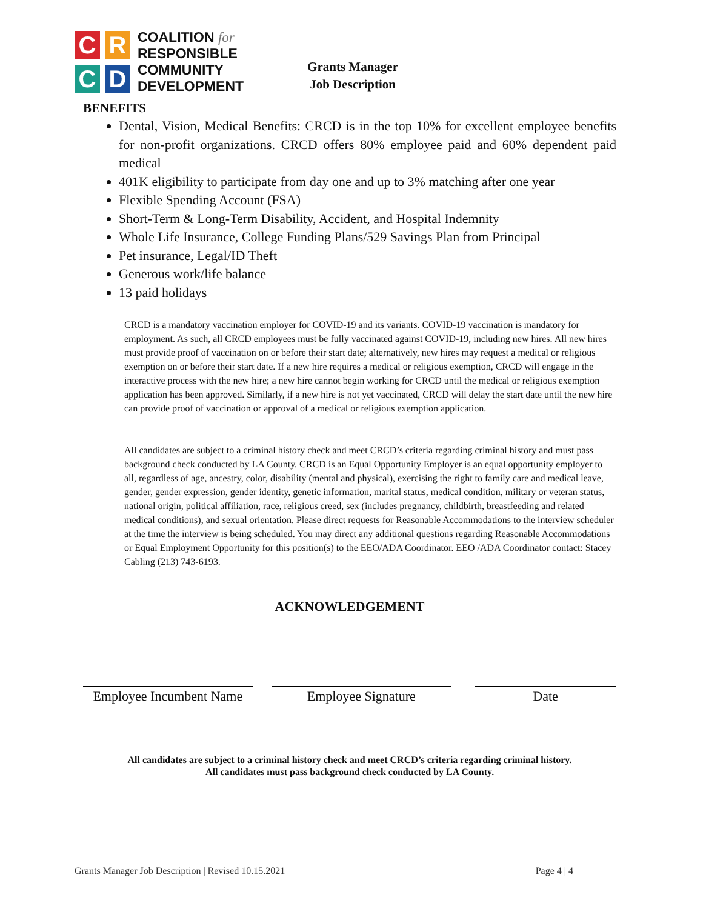C
R
C
D
COALITION for
RESPONSIBLE
COMMUNITY
DEVELOPMENT
Grants Manager
Job Description
BENEFITS
Dental, Vision, Medical Benefits: CRCD is in the top 10% for excellent employee benefits for non-profit organizations. CRCD offers 80% employee paid and 60% dependent paid medical
401K eligibility to participate from day one and up to 3% matching after one year
Flexible Spending Account (FSA)
Short-Term & Long-Term Disability, Accident, and Hospital Indemnity
Whole Life Insurance, College Funding Plans/529 Savings Plan from Principal
Pet insurance, Legal/ID Theft
Generous work/life balance
13 paid holidays
CRCD is a mandatory vaccination employer for COVID-19 and its variants. COVID-19 vaccination is mandatory for employment. As such, all CRCD employees must be fully vaccinated against COVID-19, including new hires. All new hires must provide proof of vaccination on or before their start date; alternatively, new hires may request a medical or religious exemption on or before their start date. If a new hire requires a medical or religious exemption, CRCD will engage in the interactive process with the new hire; a new hire cannot begin working for CRCD until the medical or religious exemption application has been approved. Similarly, if a new hire is not yet vaccinated, CRCD will delay the start date until the new hire can provide proof of vaccination or approval of a medical or religious exemption application.
All candidates are subject to a criminal history check and meet CRCD’s criteria regarding criminal history and must pass background check conducted by LA County. CRCD is an Equal Opportunity Employer is an equal opportunity employer to all, regardless of age, ancestry, color, disability (mental and physical), exercising the right to family care and medical leave, gender, gender expression, gender identity, genetic information, marital status, medical condition, military or veteran status, national origin, political affiliation, race, religious creed, sex (includes pregnancy, childbirth, breastfeeding and related medical conditions), and sexual orientation. Please direct requests for Reasonable Accommodations to the interview scheduler at the time the interview is being scheduled. You may direct any additional questions regarding Reasonable Accommodations or Equal Employment Opportunity for this position(s) to the EEO/ADA Coordinator. EEO /ADA Coordinator contact: Stacey Cabling (213) 743-6193.
ACKNOWLEDGEMENT
Employee Incumbent Name
Employee Signature Date
All candidates are subject to a criminal history check and meet CRCD’s criteria regarding criminal history.
All candidates must pass background check conducted by LA County.
Grants Manager Job Description | Revised 10.15.2021 Page 4 | 4